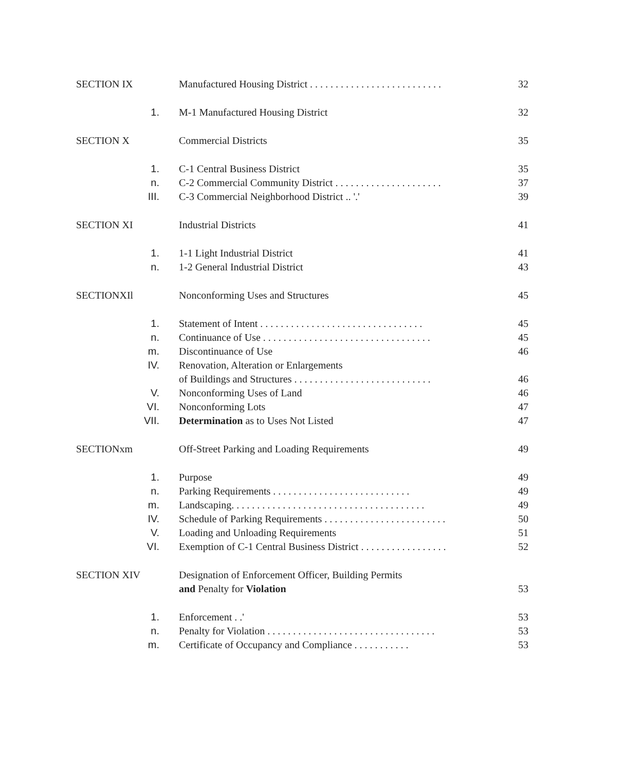SECTION IX Manufactured Housing District . . . . . . . . . . . . . . . . . . . . . . . . . . 32
1. M-1 Manufactured Housing District 32
SECTION X Commercial Districts 35
1. C-1 Central Business District 35
n. C-2 Commercial Community District . . . . . . . . . . . . . . . . . . . . . 37
III. C-3 Commercial Neighborhood District .. '.' 39
SECTION XI Industrial Districts 41
1. 1-1 Light Industrial District 41
n. 1-2 General Industrial District 43
SECTIONXIl Nonconforming Uses and Structures 45
1. Statement of Intent . . . . . . . . . . . . . . . . . . . . . . . . . . . . . . . . 45
n. Continuance of Use . . . . . . . . . . . . . . . . . . . . . . . . . . . . . . . . . 45
m. Discontinuance of Use 46
IV. Renovation, Alteration or Enlargements
of Buildings and Structures . . . . . . . . . . . . . . . . . . . . . . . . . . . 46
V. Nonconforming Uses of Land 46
VI. Nonconforming Lots 47
VII. Determination as to Uses Not Listed 47
SECTIONxm Off-Street Parking and Loading Requirements 49
1. Purpose 49
n. Parking Requirements . . . . . . . . . . . . . . . . . . . . . . . . . . . 49
m. Landscaping. . . . . . . . . . . . . . . . . . . . . . . . . . . . . . . . . . . . . . 49
IV. Schedule of Parking Requirements . . . . . . . . . . . . . . . . . . . . . . . . 50
V. Loading and Unloading Requirements 51
VI. Exemption of C-1 Central Business District . . . . . . . . . . . . . . . . . 52
SECTION XIV Designation of Enforcement Officer, Building Permits
and Penalty for Violation 53
1. Enforcement . .' 53
n. Penalty for Violation . . . . . . . . . . . . . . . . . . . . . . . . . . . . . . . . . 53
m. Certificate of Occupancy and Compliance . . . . . . . . . . . 53